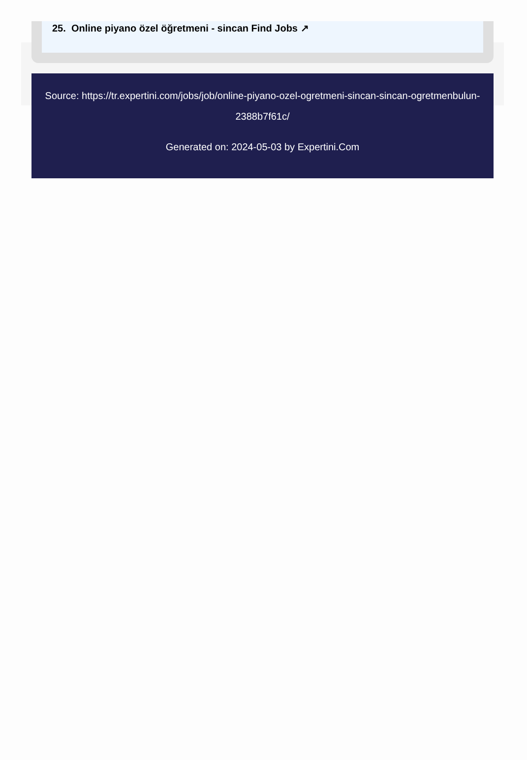25. Online piyano özel öğretmeni - sincan Find Jobs ↗
Source: https://tr.expertini.com/jobs/job/online-piyano-ozel-ogretmeni-sincan-sincan-ogretmenbulun-2388b7f61c/
Generated on: 2024-05-03 by Expertini.Com